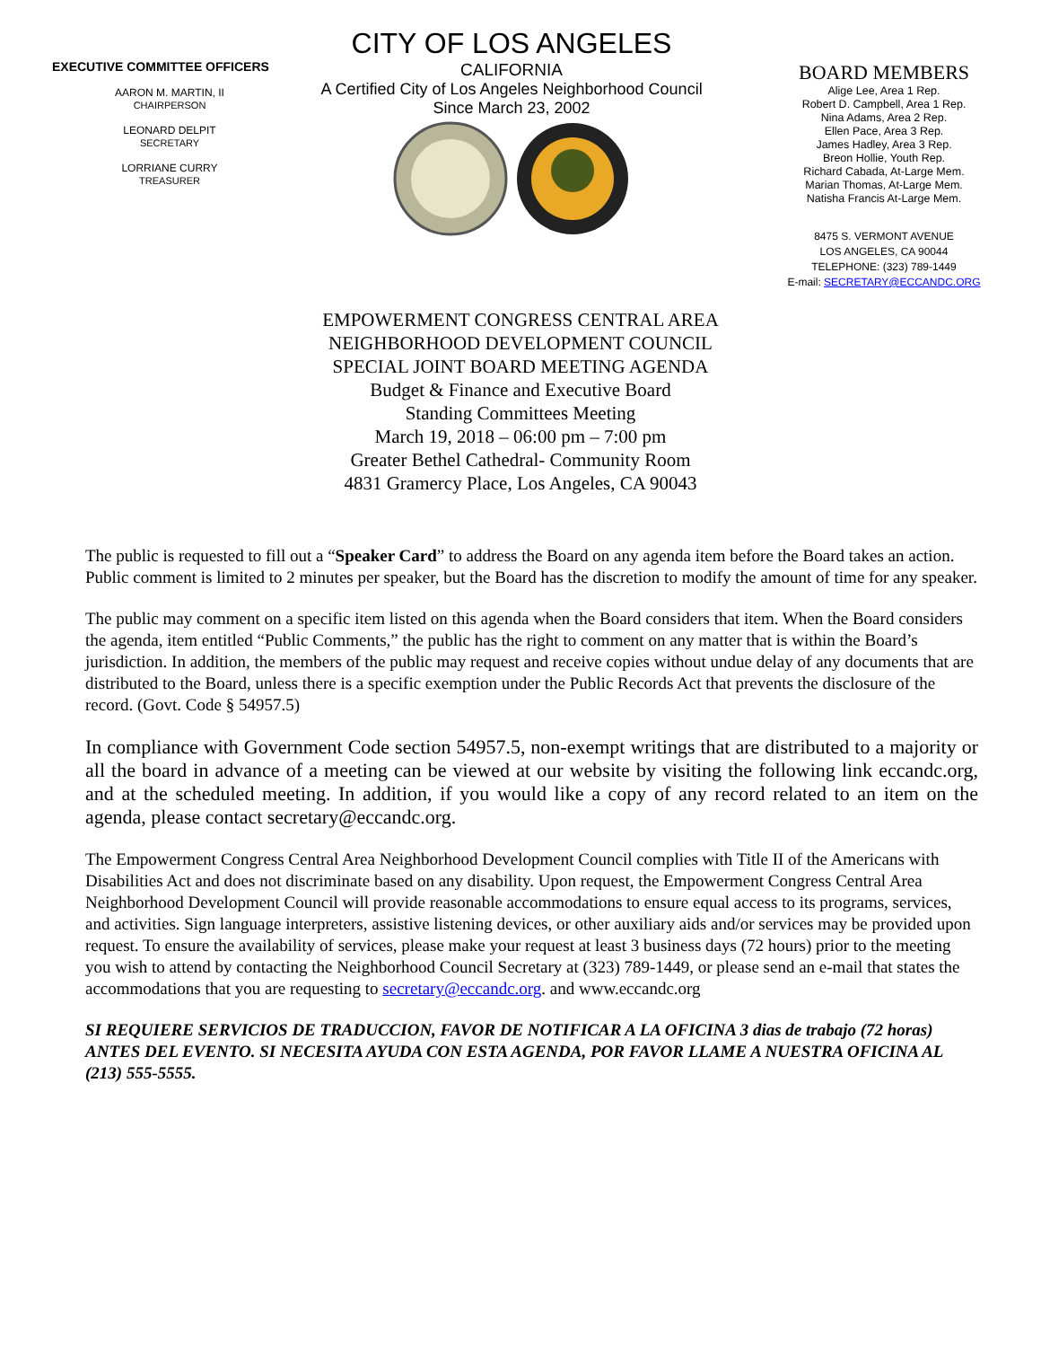EXECUTIVE COMMITTEE OFFICERS
AARON M. MARTIN, II
CHAIRPERSON
LEONARD DELPIT
SECRETARY
LORRIANE CURRY
TREASURER
CITY OF LOS ANGELES
CALIFORNIA
A Certified City of Los Angeles Neighborhood Council
Since March 23, 2002
BOARD MEMBERS
Alige Lee, Area 1 Rep.
Robert D. Campbell, Area 1 Rep.
Nina Adams, Area 2 Rep.
Ellen Pace, Area 3 Rep.
James Hadley, Area 3 Rep.
Breon Hollie, Youth Rep.
Richard Cabada, At-Large Mem.
Marian Thomas, At-Large Mem.
Natisha Francis At-Large Mem.
8475 S. VERMONT AVENUE
LOS ANGELES, CA 90044
TELEPHONE: (323) 789-1449
E-mail: SECRETARY@ECCANDC.ORG
EMPOWERMENT CONGRESS CENTRAL AREA
NEIGHBORHOOD DEVELOPMENT COUNCIL
SPECIAL JOINT BOARD MEETING AGENDA
Budget & Finance and Executive Board
Standing Committees Meeting
March 19, 2018 – 06:00 pm – 7:00 pm
Greater Bethel Cathedral- Community Room
4831 Gramercy Place, Los Angeles, CA 90043
The public is requested to fill out a “Speaker Card” to address the Board on any agenda item before the Board takes an action. Public comment is limited to 2 minutes per speaker, but the Board has the discretion to modify the amount of time for any speaker.
The public may comment on a specific item listed on this agenda when the Board considers that item. When the Board considers the agenda, item entitled “Public Comments,” the public has the right to comment on any matter that is within the Board’s jurisdiction. In addition, the members of the public may request and receive copies without undue delay of any documents that are distributed to the Board, unless there is a specific exemption under the Public Records Act that prevents the disclosure of the record. (Govt. Code § 54957.5)
In compliance with Government Code section 54957.5, non-exempt writings that are distributed to a majority or all the board in advance of a meeting can be viewed at our website by visiting the following link eccandc.org, and at the scheduled meeting. In addition, if you would like a copy of any record related to an item on the agenda, please contact secretary@eccandc.org.
The Empowerment Congress Central Area Neighborhood Development Council complies with Title II of the Americans with Disabilities Act and does not discriminate based on any disability. Upon request, the Empowerment Congress Central Area Neighborhood Development Council will provide reasonable accommodations to ensure equal access to its programs, services, and activities. Sign language interpreters, assistive listening devices, or other auxiliary aids and/or services may be provided upon request. To ensure the availability of services, please make your request at least 3 business days (72 hours) prior to the meeting you wish to attend by contacting the Neighborhood Council Secretary at (323) 789-1449, or please send an e-mail that states the accommodations that you are requesting to secretary@eccandc.org. and www.eccandc.org
SI REQUIERE SERVICIOS DE TRADUCCION, FAVOR DE NOTIFICAR A LA OFICINA 3 dias de trabajo (72 horas) ANTES DEL EVENTO. SI NECESITA AYUDA CON ESTA AGENDA, POR FAVOR LLAME A NUESTRA OFICINA AL (213) 555-5555.